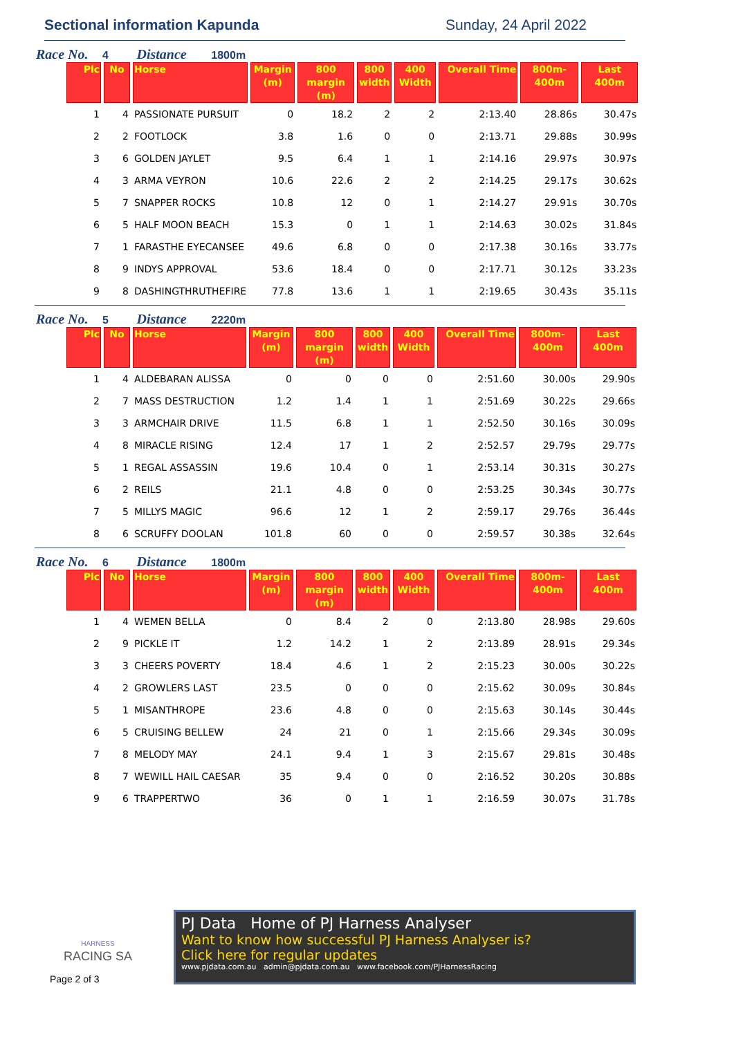Sectional information Kapunda Sunday, 24 April 2022
Race No. 4 Distance 1800m
| Plc | No | Horse | Margin (m) | 800 margin (m) | 800 width | 400 Width | Overall Time | 800m-400m | Last 400m |
| --- | --- | --- | --- | --- | --- | --- | --- | --- | --- |
| 1 | 4 | PASSIONATE PURSUIT | 0 | 18.2 | 2 | 2 | 2:13.40 | 28.86s | 30.47s |
| 2 | 2 | FOOTLOCK | 3.8 | 1.6 | 0 | 0 | 2:13.71 | 29.88s | 30.99s |
| 3 | 6 | GOLDEN JAYLET | 9.5 | 6.4 | 1 | 1 | 2:14.16 | 29.97s | 30.97s |
| 4 | 3 | ARMA VEYRON | 10.6 | 22.6 | 2 | 2 | 2:14.25 | 29.17s | 30.62s |
| 5 | 7 | SNAPPER ROCKS | 10.8 | 12 | 0 | 1 | 2:14.27 | 29.91s | 30.70s |
| 6 | 5 | HALF MOON BEACH | 15.3 | 0 | 1 | 1 | 2:14.63 | 30.02s | 31.84s |
| 7 | 1 | FARASTHE EYECANSEE | 49.6 | 6.8 | 0 | 0 | 2:17.38 | 30.16s | 33.77s |
| 8 | 9 | INDYS APPROVAL | 53.6 | 18.4 | 0 | 0 | 2:17.71 | 30.12s | 33.23s |
| 9 | 8 | DASHINGTHRUTHEFIRE | 77.8 | 13.6 | 1 | 1 | 2:19.65 | 30.43s | 35.11s |
Race No. 5 Distance 2220m
| Plc | No | Horse | Margin (m) | 800 margin (m) | 800 width | 400 Width | Overall Time | 800m-400m | Last 400m |
| --- | --- | --- | --- | --- | --- | --- | --- | --- | --- |
| 1 | 4 | ALDEBARAN ALISSA | 0 | 0 | 0 | 0 | 2:51.60 | 30.00s | 29.90s |
| 2 | 7 | MASS DESTRUCTION | 1.2 | 1.4 | 1 | 1 | 2:51.69 | 30.22s | 29.66s |
| 3 | 3 | ARMCHAIR DRIVE | 11.5 | 6.8 | 1 | 1 | 2:52.50 | 30.16s | 30.09s |
| 4 | 8 | MIRACLE RISING | 12.4 | 17 | 1 | 2 | 2:52.57 | 29.79s | 29.77s |
| 5 | 1 | REGAL ASSASSIN | 19.6 | 10.4 | 0 | 1 | 2:53.14 | 30.31s | 30.27s |
| 6 | 2 | REILS | 21.1 | 4.8 | 0 | 0 | 2:53.25 | 30.34s | 30.77s |
| 7 | 5 | MILLYS MAGIC | 96.6 | 12 | 1 | 2 | 2:59.17 | 29.76s | 36.44s |
| 8 | 6 | SCRUFFY DOOLAN | 101.8 | 60 | 0 | 0 | 2:59.57 | 30.38s | 32.64s |
Race No. 6 Distance 1800m
| Plc | No | Horse | Margin (m) | 800 margin (m) | 800 width | 400 Width | Overall Time | 800m-400m | Last 400m |
| --- | --- | --- | --- | --- | --- | --- | --- | --- | --- |
| 1 | 4 | WEMEN BELLA | 0 | 8.4 | 2 | 0 | 2:13.80 | 28.98s | 29.60s |
| 2 | 9 | PICKLE IT | 1.2 | 14.2 | 1 | 2 | 2:13.89 | 28.91s | 29.34s |
| 3 | 3 | CHEERS POVERTY | 18.4 | 4.6 | 1 | 2 | 2:15.23 | 30.00s | 30.22s |
| 4 | 2 | GROWLERS LAST | 23.5 | 0 | 0 | 0 | 2:15.62 | 30.09s | 30.84s |
| 5 | 1 | MISANTHROPE | 23.6 | 4.8 | 0 | 0 | 2:15.63 | 30.14s | 30.44s |
| 6 | 5 | CRUISING BELLEW | 24 | 21 | 0 | 1 | 2:15.66 | 29.34s | 30.09s |
| 7 | 8 | MELODY MAY | 24.1 | 9.4 | 1 | 3 | 2:15.67 | 29.81s | 30.48s |
| 8 | 7 | WEWILL HAIL CAESAR | 35 | 9.4 | 0 | 0 | 2:16.52 | 30.20s | 30.88s |
| 9 | 6 | TRAPPERTWO | 36 | 0 | 1 | 1 | 2:16.59 | 30.07s | 31.78s |
HARNESS
RACING SA
Page 2 of 3
PJ Data Home of PJ Harness Analyser
Want to know how successful PJ Harness Analyser is?
Click here for regular updates
www.pjdata.com.au admin@pjdata.com.au www.facebook.com/PJHarnessRacing